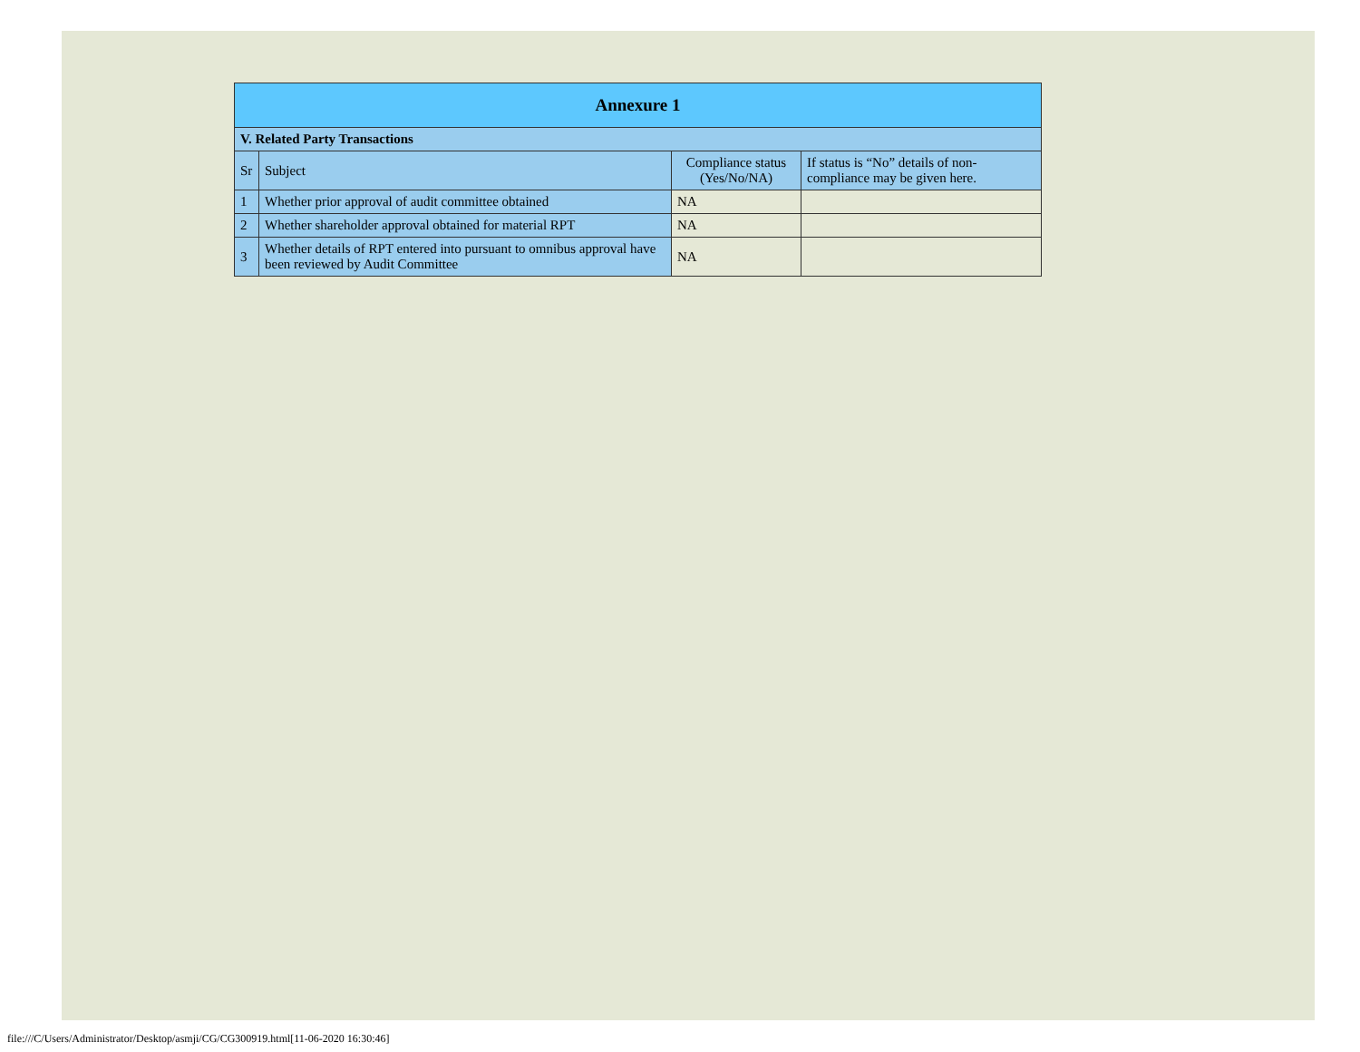| Annexure 1 | | | |
| --- | --- | --- | --- |
| V. Related Party Transactions | | | |
| Sr | Subject | Compliance status (Yes/No/NA) | If status is “No” details of non-compliance may be given here. |
| 1 | Whether prior approval of audit committee obtained | NA | |
| 2 | Whether shareholder approval obtained for material RPT | NA | |
| 3 | Whether details of RPT entered into pursuant to omnibus approval have been reviewed by Audit Committee | NA | |
file:///C/Users/Administrator/Desktop/asmji/CG/CG300919.html[11-06-2020 16:30:46]